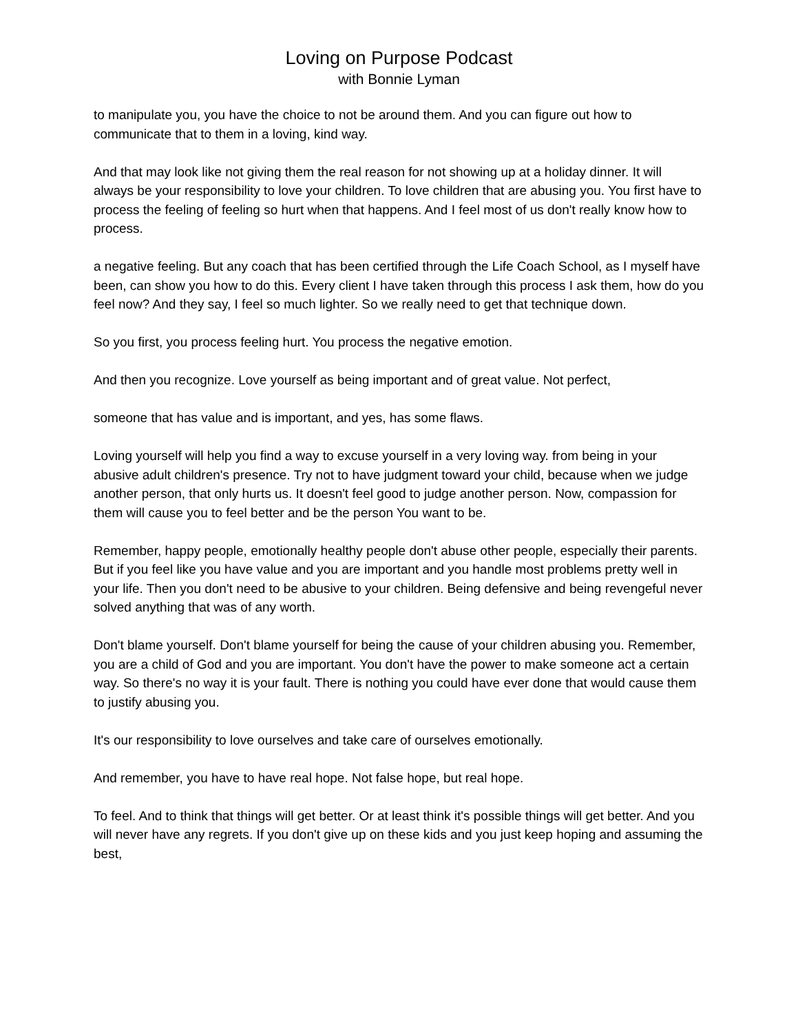Loving on Purpose Podcast
with Bonnie Lyman
to manipulate you, you have the choice to not be around them. And you can figure out how to communicate that to them in a loving, kind way.
And that may look like not giving them the real reason for not showing up at a holiday dinner. It will always be your responsibility to love your children. To love children that are abusing you. You first have to process the feeling of feeling so hurt when that happens. And I feel most of us don't really know how to process.
a negative feeling. But any coach that has been certified through the Life Coach School, as I myself have been, can show you how to do this. Every client I have taken through this process I ask them, how do you feel now? And they say, I feel so much lighter. So we really need to get that technique down.
So you first, you process feeling hurt. You process the negative emotion.
And then you recognize. Love yourself as being important and of great value. Not perfect,
someone that has value and is important, and yes, has some flaws.
Loving yourself will help you find a way to excuse yourself in a very loving way. from being in your abusive adult children's presence. Try not to have judgment toward your child, because when we judge another person, that only hurts us. It doesn't feel good to judge another person. Now, compassion for them will cause you to feel better and be the person You want to be.
Remember, happy people, emotionally healthy people don't abuse other people, especially their parents. But if you feel like you have value and you are important and you handle most problems pretty well in your life. Then you don't need to be abusive to your children. Being defensive and being revengeful never solved anything that was of any worth.
Don't blame yourself. Don't blame yourself for being the cause of your children abusing you. Remember, you are a child of God and you are important. You don't have the power to make someone act a certain way. So there's no way it is your fault. There is nothing you could have ever done that would cause them to justify abusing you.
It's our responsibility to love ourselves and take care of ourselves emotionally.
And remember, you have to have real hope. Not false hope, but real hope.
To feel. And to think that things will get better. Or at least think it's possible things will get better. And you will never have any regrets. If you don't give up on these kids and you just keep hoping and assuming the best,